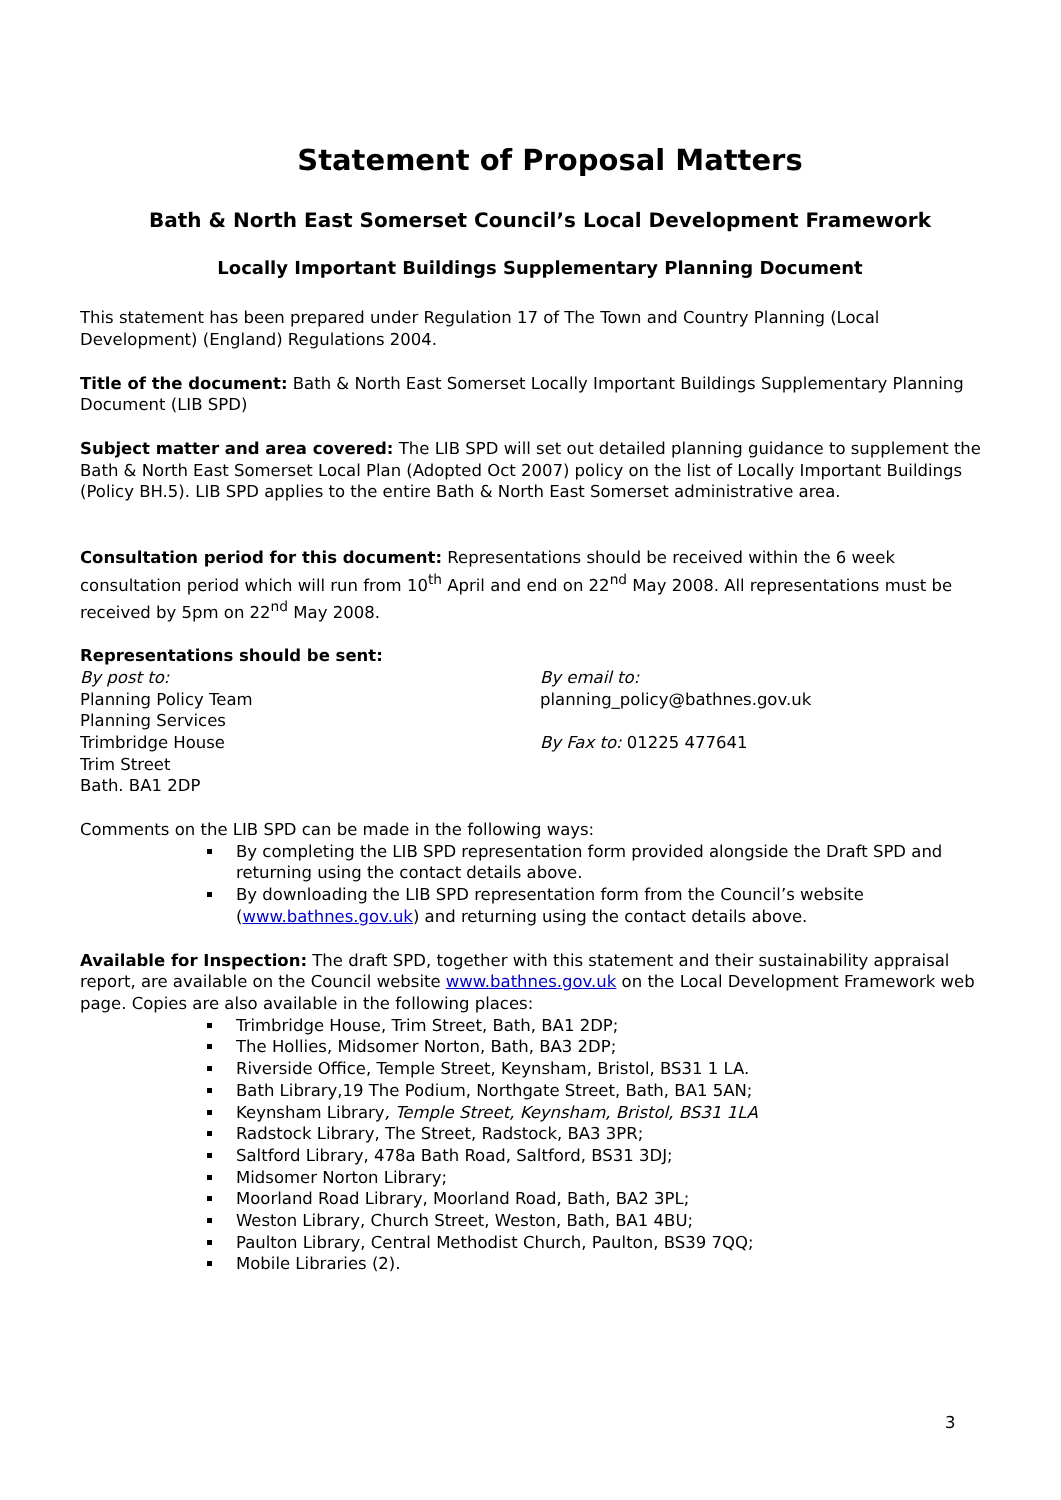Statement of Proposal Matters
Bath & North East Somerset Council’s Local Development Framework
Locally Important Buildings Supplementary Planning Document
This statement has been prepared under Regulation 17 of The Town and Country Planning (Local Development) (England) Regulations 2004.
Title of the document: Bath & North East Somerset Locally Important Buildings Supplementary Planning Document (LIB SPD)
Subject matter and area covered: The LIB SPD will set out detailed planning guidance to supplement the Bath & North East Somerset Local Plan (Adopted Oct 2007) policy on the list of Locally Important Buildings (Policy BH.5). LIB SPD applies to the entire Bath & North East Somerset administrative area.
Consultation period for this document: Representations should be received within the 6 week consultation period which will run from 10<sup>th</sup> April and end on 22<sup>nd</sup> May 2008. All representations must be received by 5pm on 22<sup>nd</sup> May 2008.
Representations should be sent:
By post to:
Planning Policy Team
Planning Services
Trimbridge House
Trim Street
Bath. BA1 2DP
By email to:
planning_policy@bathnes.gov.uk
By Fax to: 01225 477641
Comments on the LIB SPD can be made in the following ways:
By completing the LIB SPD representation form provided alongside the Draft SPD and returning using the contact details above.
By downloading the LIB SPD representation form from the Council’s website (www.bathnes.gov.uk) and returning using the contact details above.
Available for Inspection: The draft SPD, together with this statement and their sustainability appraisal report, are available on the Council website www.bathnes.gov.uk on the Local Development Framework web page. Copies are also available in the following places:
Trimbridge House, Trim Street, Bath, BA1 2DP;
The Hollies, Midsomer Norton, Bath, BA3 2DP;
Riverside Office, Temple Street, Keynsham, Bristol, BS31 1 LA.
Bath Library,19 The Podium, Northgate Street, Bath, BA1 5AN;
Keynsham Library, Temple Street, Keynsham, Bristol, BS31 1LA
Radstock Library, The Street, Radstock, BA3 3PR;
Saltford Library, 478a Bath Road, Saltford, BS31 3DJ;
Midsomer Norton Library;
Moorland Road Library, Moorland Road, Bath, BA2 3PL;
Weston Library, Church Street, Weston, Bath, BA1 4BU;
Paulton Library, Central Methodist Church, Paulton, BS39 7QQ;
Mobile Libraries (2).
3